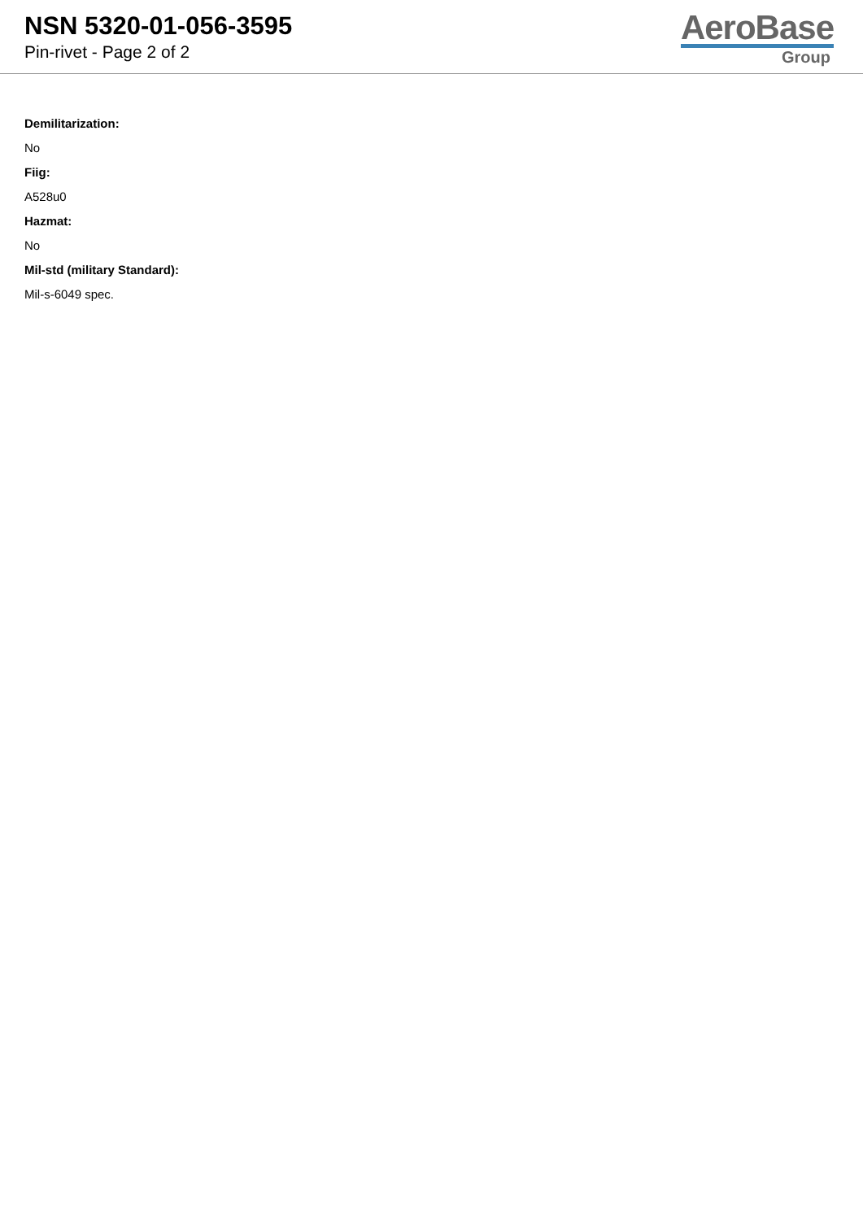NSN 5320-01-056-3595
Pin-rivet - Page 2 of 2
AeroBase
Group
Demilitarization:
No
Fiig:
A528u0
Hazmat:
No
Mil-std (military Standard):
Mil-s-6049 spec.